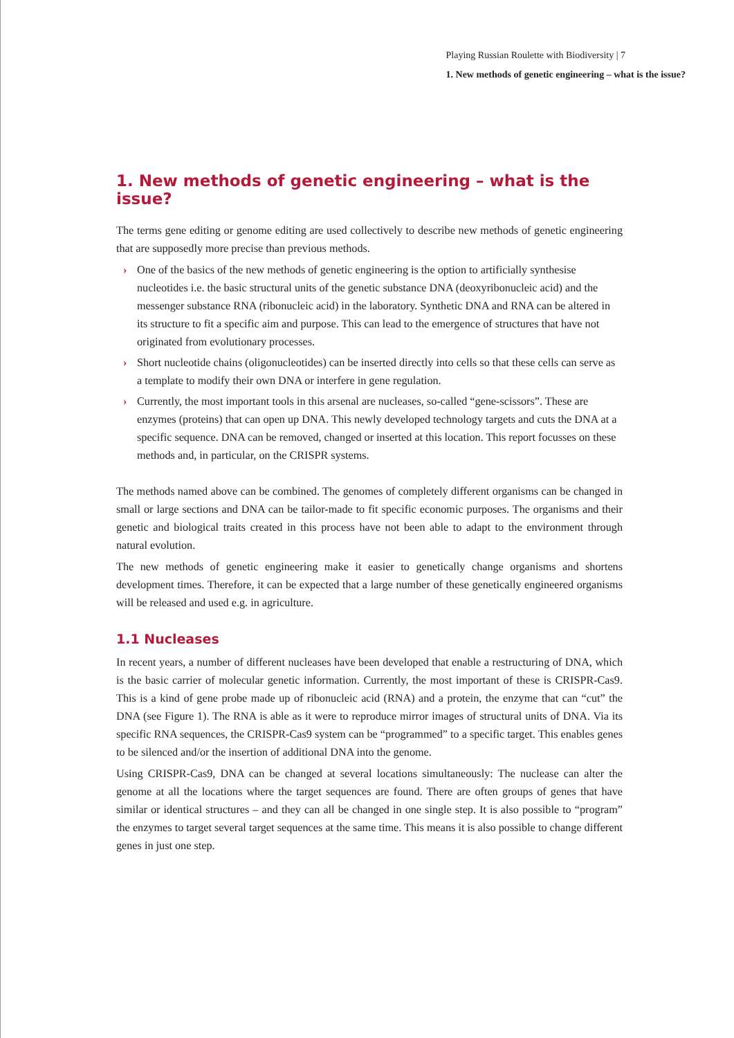Playing Russian Roulette with Biodiversity | 7
1. New methods of genetic engineering – what is the issue?
1. New methods of genetic engineering – what is the issue?
The terms gene editing or genome editing are used collectively to describe new methods of genetic engineering that are supposedly more precise than previous methods.
› One of the basics of the new methods of genetic engineering is the option to artificially synthesise nucleotides i.e. the basic structural units of the genetic substance DNA (deoxyribonucleic acid) and the messenger substance RNA (ribonucleic acid) in the laboratory. Synthetic DNA and RNA can be altered in its structure to fit a specific aim and purpose. This can lead to the emergence of structures that have not originated from evolutionary processes.
› Short nucleotide chains (oligonucleotides) can be inserted directly into cells so that these cells can serve as a template to modify their own DNA or interfere in gene regulation.
› Currently, the most important tools in this arsenal are nucleases, so-called “gene-scissors”. These are enzymes (proteins) that can open up DNA. This newly developed technology targets and cuts the DNA at a specific sequence. DNA can be removed, changed or inserted at this location. This report focusses on these methods and, in particular, on the CRISPR systems.
The methods named above can be combined. The genomes of completely different organisms can be changed in small or large sections and DNA can be tailor-made to fit specific economic purposes. The organisms and their genetic and biological traits created in this process have not been able to adapt to the environment through natural evolution.
The new methods of genetic engineering make it easier to genetically change organisms and shortens development times. Therefore, it can be expected that a large number of these genetically engineered organisms will be released and used e.g. in agriculture.
1.1 Nucleases
In recent years, a number of different nucleases have been developed that enable a restructuring of DNA, which is the basic carrier of molecular genetic information. Currently, the most important of these is CRISPR-Cas9. This is a kind of gene probe made up of ribonucleic acid (RNA) and a protein, the enzyme that can “cut” the DNA (see Figure 1). The RNA is able as it were to reproduce mirror images of structural units of DNA. Via its specific RNA sequences, the CRISPR-Cas9 system can be “programmed” to a specific target. This enables genes to be silenced and/or the insertion of additional DNA into the genome.
Using CRISPR-Cas9, DNA can be changed at several locations simultaneously: The nuclease can alter the genome at all the locations where the target sequences are found. There are often groups of genes that have similar or identical structures – and they can all be changed in one single step. It is also possible to “program” the enzymes to target several target sequences at the same time. This means it is also possible to change different genes in just one step.